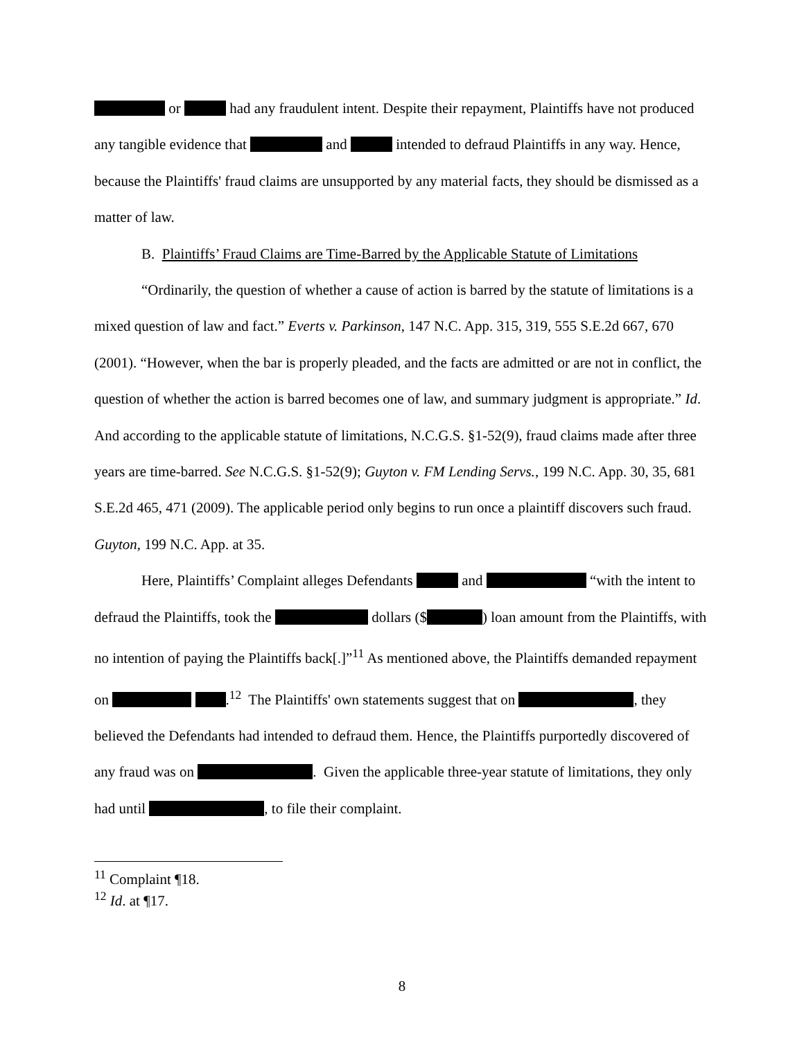or had any fraudulent intent. Despite their repayment, Plaintiffs have not produced any tangible evidence that and intended to defraud Plaintiffs in any way. Hence, because the Plaintiffs' fraud claims are unsupported by any material facts, they should be dismissed as a matter of law.
B. Plaintiffs’ Fraud Claims are Time-Barred by the Applicable Statute of Limitations
“Ordinarily, the question of whether a cause of action is barred by the statute of limitations is a mixed question of law and fact.” Everts v. Parkinson, 147 N.C. App. 315, 319, 555 S.E.2d 667, 670 (2001). “However, when the bar is properly pleaded, and the facts are admitted or are not in conflict, the question of whether the action is barred becomes one of law, and summary judgment is appropriate.” Id. And according to the applicable statute of limitations, N.C.G.S. §1-52(9), fraud claims made after three years are time-barred. See N.C.G.S. §1-52(9); Guyton v. FM Lending Servs., 199 N.C. App. 30, 35, 681 S.E.2d 465, 471 (2009). The applicable period only begins to run once a plaintiff discovers such fraud. Guyton, 199 N.C. App. at 35.
Here, Plaintiffs’ Complaint alleges Defendants and “with the intent to defraud the Plaintiffs, took the dollars ($ ) loan amount from the Plaintiffs, with no intention of paying the Plaintiffs back[.]”<sup>11</sup> As mentioned above, the Plaintiffs demanded repayment on .<sup>12</sup> The Plaintiffs' own statements suggest that on , they believed the Defendants had intended to defraud them. Hence, the Plaintiffs purportedly discovered of any fraud was on . Given the applicable three-year statute of limitations, they only had until , to file their complaint.
<sup>11</sup> Complaint ¶18.
<sup>12</sup> Id. at ¶17.
8